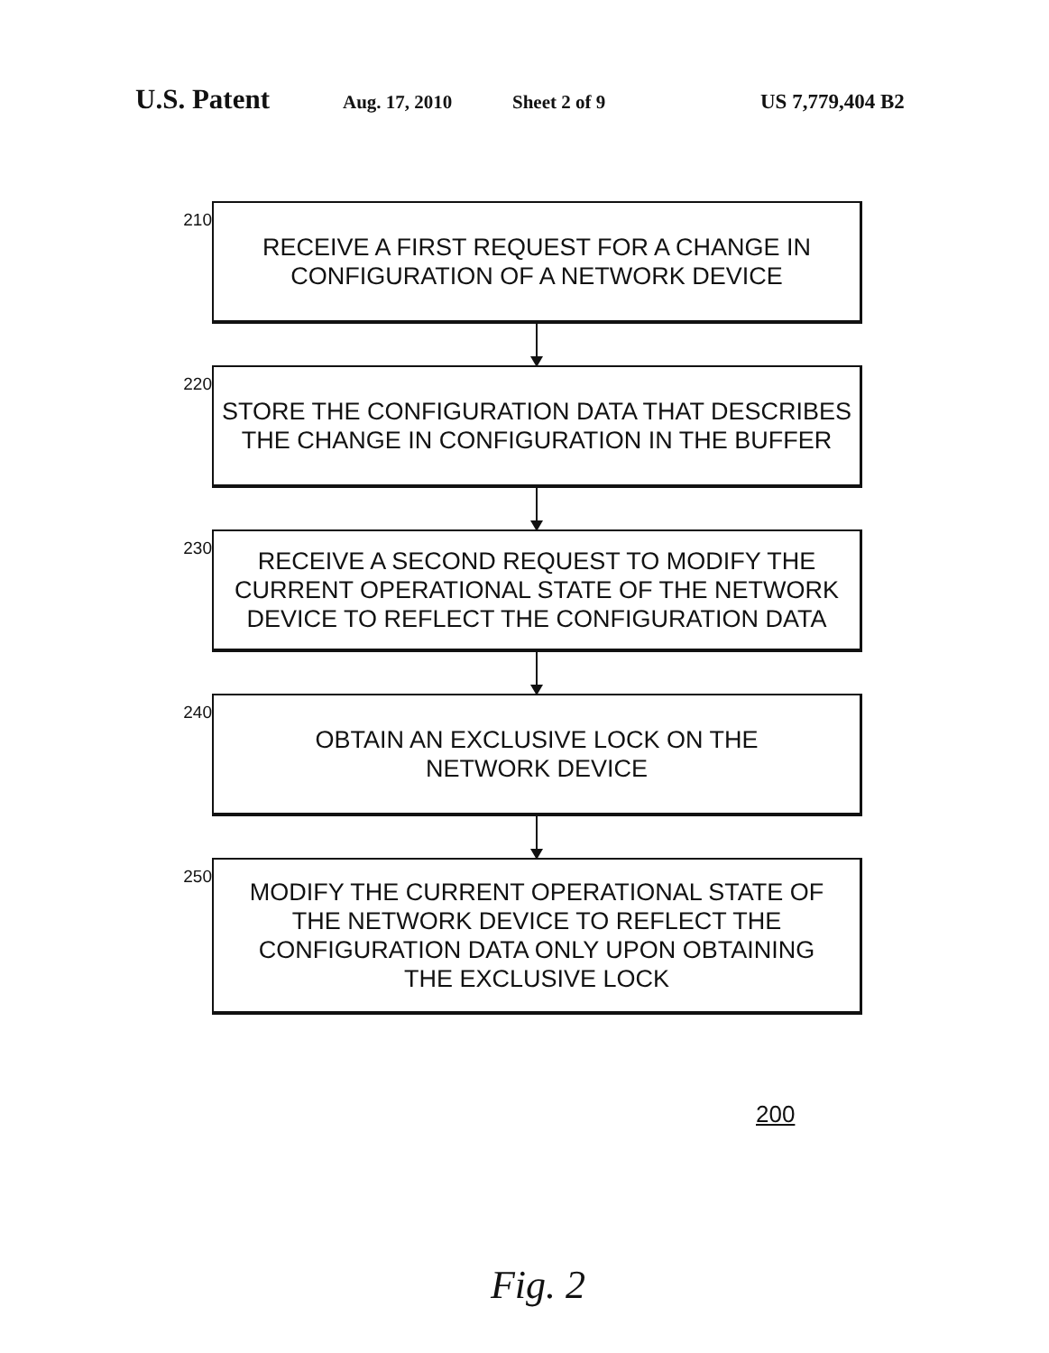U.S. Patent Aug. 17, 2010 Sheet 2 of 9 US 7,779,404 B2
210
RECEIVE A FIRST REQUEST FOR A CHANGE IN
CONFIGURATION OF A NETWORK DEVICE
220
STORE THE CONFIGURATION DATA THAT DESCRIBES
THE CHANGE IN CONFIGURATION IN THE BUFFER
230
RECEIVE A SECOND REQUEST TO MODIFY THE
CURRENT OPERATIONAL STATE OF THE NETWORK
DEVICE TO REFLECT THE CONFIGURATION DATA
240
OBTAIN AN EXCLUSIVE LOCK ON THE
NETWORK DEVICE
250
MODIFY THE CURRENT OPERATIONAL STATE OF
THE NETWORK DEVICE TO REFLECT THE
CONFIGURATION DATA ONLY UPON OBTAINING
THE EXCLUSIVE LOCK
200
Fig. 2